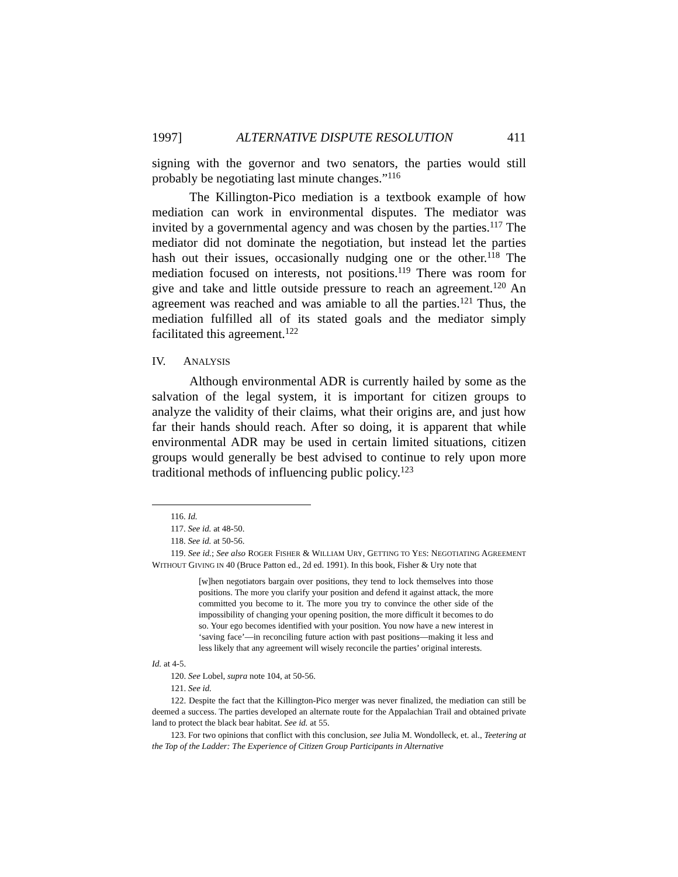1997] ALTERNATIVE DISPUTE RESOLUTION 411
signing with the governor and two senators, the parties would still probably be negotiating last minute changes.”<sup>116</sup>
The Killington-Pico mediation is a textbook example of how mediation can work in environmental disputes. The mediator was invited by a governmental agency and was chosen by the parties.<sup>117</sup> The mediator did not dominate the negotiation, but instead let the parties hash out their issues, occasionally nudging one or the other.<sup>118</sup> The mediation focused on interests, not positions.<sup>119</sup> There was room for give and take and little outside pressure to reach an agreement.<sup>120</sup> An agreement was reached and was amiable to all the parties.<sup>121</sup> Thus, the mediation fulfilled all of its stated goals and the mediator simply facilitated this agreement.<sup>122</sup>
IV. ANALYSIS
Although environmental ADR is currently hailed by some as the salvation of the legal system, it is important for citizen groups to analyze the validity of their claims, what their origins are, and just how far their hands should reach. After so doing, it is apparent that while environmental ADR may be used in certain limited situations, citizen groups would generally be best advised to continue to rely upon more traditional methods of influencing public policy.<sup>123</sup>
116. Id.
117. See id. at 48-50.
118. See id. at 50-56.
119. See id.; See also ROGER FISHER & WILLIAM URY, GETTING TO YES: NEGOTIATING AGREEMENT WITHOUT GIVING IN 40 (Bruce Patton ed., 2d ed. 1991). In this book, Fisher & Ury note that
[w]hen negotiators bargain over positions, they tend to lock themselves into those positions. The more you clarify your position and defend it against attack, the more committed you become to it. The more you try to convince the other side of the impossibility of changing your opening position, the more difficult it becomes to do so. Your ego becomes identified with your position. You now have a new interest in ‘saving face’—in reconciling future action with past positions—making it less and less likely that any agreement will wisely reconcile the parties’ original interests.
Id. at 4-5.
120. See Lobel, supra note 104, at 50-56.
121. See id.
122. Despite the fact that the Killington-Pico merger was never finalized, the mediation can still be deemed a success. The parties developed an alternate route for the Appalachian Trail and obtained private land to protect the black bear habitat. See id. at 55.
123. For two opinions that conflict with this conclusion, see Julia M. Wondolleck, et. al., Teetering at the Top of the Ladder: The Experience of Citizen Group Participants in Alternative